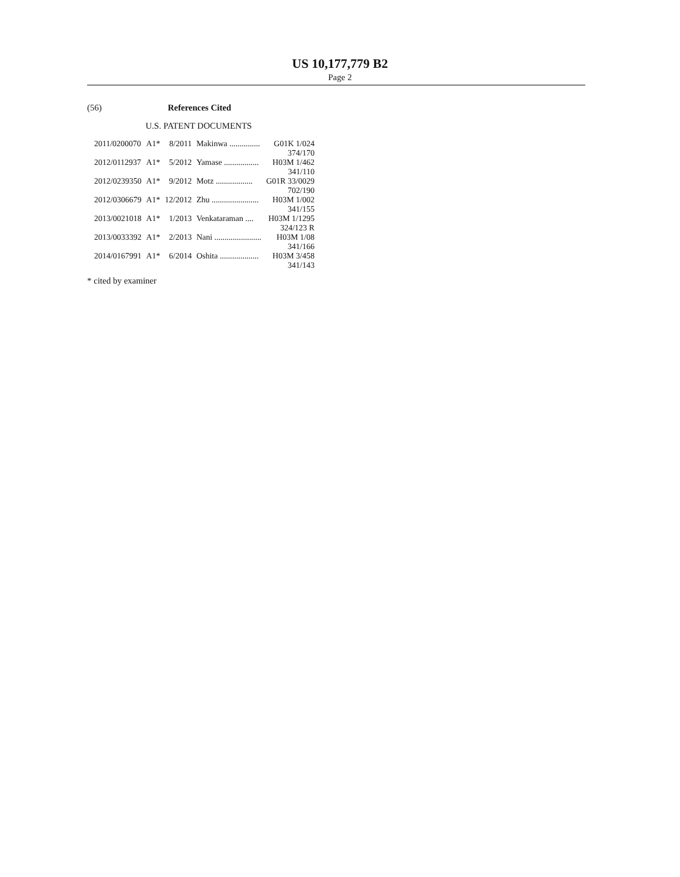US 10,177,779 B2
Page 2
(56) References Cited
U.S. PATENT DOCUMENTS
| 2011/0200070 | A1* | 8/2011 | Makinwa ............... | G01K 1/024 |
| | | | | 374/170 |
| 2012/0112937 | A1* | 5/2012 | Yamase ................. | H03M 1/462 |
| | | | | 341/110 |
| 2012/0239350 | A1* | 9/2012 | Motz .................. | G01R 33/0029 |
| | | | | 702/190 |
| 2012/0306679 | A1* | 12/2012 | Zhu ....................... | H03M 1/002 |
| | | | | 341/155 |
| 2013/0021018 | A1* | 1/2013 | Venkataraman .... | H03M 1/1295 |
| | | | | 324/123 R |
| 2013/0033392 | A1* | 2/2013 | Nani ....................... | H03M 1/08 |
| | | | | 341/166 |
| 2014/0167991 | A1* | 6/2014 | Oshita ................... | H03M 3/458 |
| | | | | 341/143 |
* cited by examiner